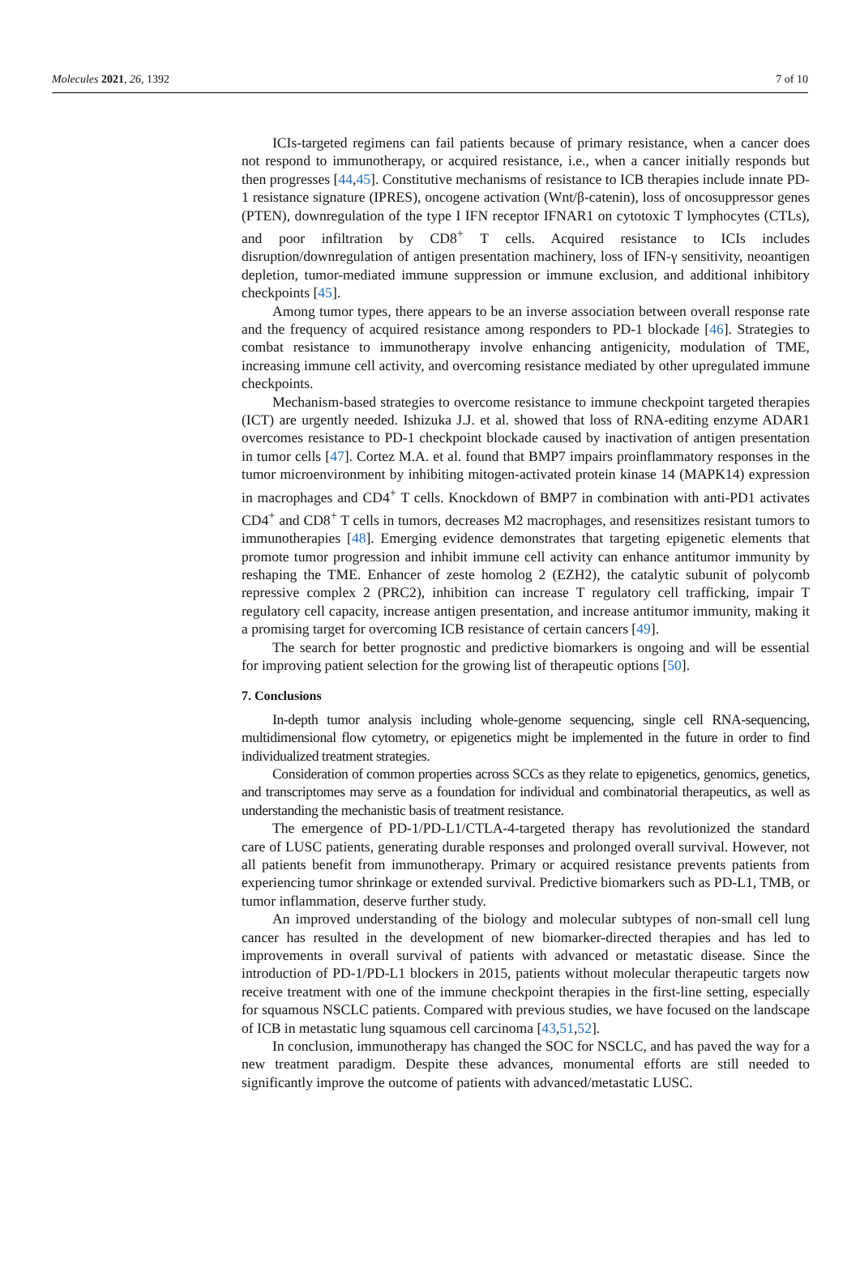Molecules 2021, 26, 1392 7 of 10
ICIs-targeted regimens can fail patients because of primary resistance, when a cancer does not respond to immunotherapy, or acquired resistance, i.e., when a cancer initially responds but then progresses [44,45]. Constitutive mechanisms of resistance to ICB therapies include innate PD-1 resistance signature (IPRES), oncogene activation (Wnt/β-catenin), loss of oncosuppressor genes (PTEN), downregulation of the type I IFN receptor IFNAR1 on cytotoxic T lymphocytes (CTLs), and poor infiltration by CD8<sup>+</sup> T cells. Acquired resistance to ICIs includes disruption/downregulation of antigen presentation machinery, loss of IFN-γ sensitivity, neoantigen depletion, tumor-mediated immune suppression or immune exclusion, and additional inhibitory checkpoints [45].
Among tumor types, there appears to be an inverse association between overall response rate and the frequency of acquired resistance among responders to PD-1 blockade [46]. Strategies to combat resistance to immunotherapy involve enhancing antigenicity, modulation of TME, increasing immune cell activity, and overcoming resistance mediated by other upregulated immune checkpoints.
Mechanism-based strategies to overcome resistance to immune checkpoint targeted therapies (ICT) are urgently needed. Ishizuka J.J. et al. showed that loss of RNA-editing enzyme ADAR1 overcomes resistance to PD-1 checkpoint blockade caused by inactivation of antigen presentation in tumor cells [47]. Cortez M.A. et al. found that BMP7 impairs proinflammatory responses in the tumor microenvironment by inhibiting mitogen-activated protein kinase 14 (MAPK14) expression in macrophages and CD4<sup>+</sup> T cells. Knockdown of BMP7 in combination with anti-PD1 activates CD4<sup>+</sup> and CD8<sup>+</sup> T cells in tumors, decreases M2 macrophages, and resensitizes resistant tumors to immunotherapies [48]. Emerging evidence demonstrates that targeting epigenetic elements that promote tumor progression and inhibit immune cell activity can enhance antitumor immunity by reshaping the TME. Enhancer of zeste homolog 2 (EZH2), the catalytic subunit of polycomb repressive complex 2 (PRC2), inhibition can increase T regulatory cell trafficking, impair T regulatory cell capacity, increase antigen presentation, and increase antitumor immunity, making it a promising target for overcoming ICB resistance of certain cancers [49].
The search for better prognostic and predictive biomarkers is ongoing and will be essential for improving patient selection for the growing list of therapeutic options [50].
7. Conclusions
In-depth tumor analysis including whole-genome sequencing, single cell RNA-sequencing, multidimensional flow cytometry, or epigenetics might be implemented in the future in order to find individualized treatment strategies.
Consideration of common properties across SCCs as they relate to epigenetics, genomics, genetics, and transcriptomes may serve as a foundation for individual and combinatorial therapeutics, as well as understanding the mechanistic basis of treatment resistance.
The emergence of PD-1/PD-L1/CTLA-4-targeted therapy has revolutionized the standard care of LUSC patients, generating durable responses and prolonged overall survival. However, not all patients benefit from immunotherapy. Primary or acquired resistance prevents patients from experiencing tumor shrinkage or extended survival. Predictive biomarkers such as PD-L1, TMB, or tumor inflammation, deserve further study.
An improved understanding of the biology and molecular subtypes of non-small cell lung cancer has resulted in the development of new biomarker-directed therapies and has led to improvements in overall survival of patients with advanced or metastatic disease. Since the introduction of PD-1/PD-L1 blockers in 2015, patients without molecular therapeutic targets now receive treatment with one of the immune checkpoint therapies in the first-line setting, especially for squamous NSCLC patients. Compared with previous studies, we have focused on the landscape of ICB in metastatic lung squamous cell carcinoma [43,51,52].
In conclusion, immunotherapy has changed the SOC for NSCLC, and has paved the way for a new treatment paradigm. Despite these advances, monumental efforts are still needed to significantly improve the outcome of patients with advanced/metastatic LUSC.